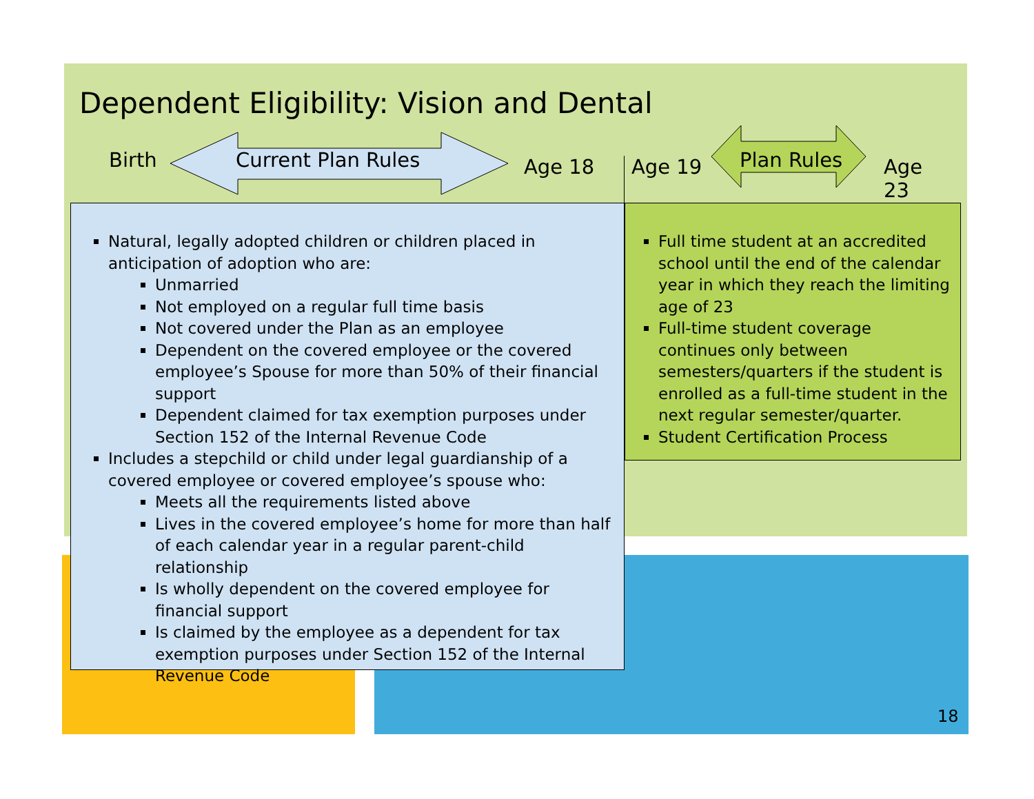Dependent Eligibility: Vision and Dental
Birth Current Plan Rules Age 18 Age 19 Plan Rules Age 23
Natural, legally adopted children or children placed in anticipation of adoption who are:
Unmarried
Not employed on a regular full time basis
Not covered under the Plan as an employee
Dependent on the covered employee or the covered employee’s Spouse for more than 50% of their financial support
Dependent claimed for tax exemption purposes under Section 152 of the Internal Revenue Code
Includes a stepchild or child under legal guardianship of a covered employee or covered employee’s spouse who:
Meets all the requirements listed above
Lives in the covered employee’s home for more than half of each calendar year in a regular parent-child relationship
Is wholly dependent on the covered employee for financial support
Is claimed by the employee as a dependent for tax exemption purposes under Section 152 of the Internal Revenue Code
Full time student at an accredited school until the end of the calendar year in which they reach the limiting age of 23
Full-time student coverage continues only between semesters/quarters if the student is enrolled as a full-time student in the next regular semester/quarter.
Student Certification Process
18